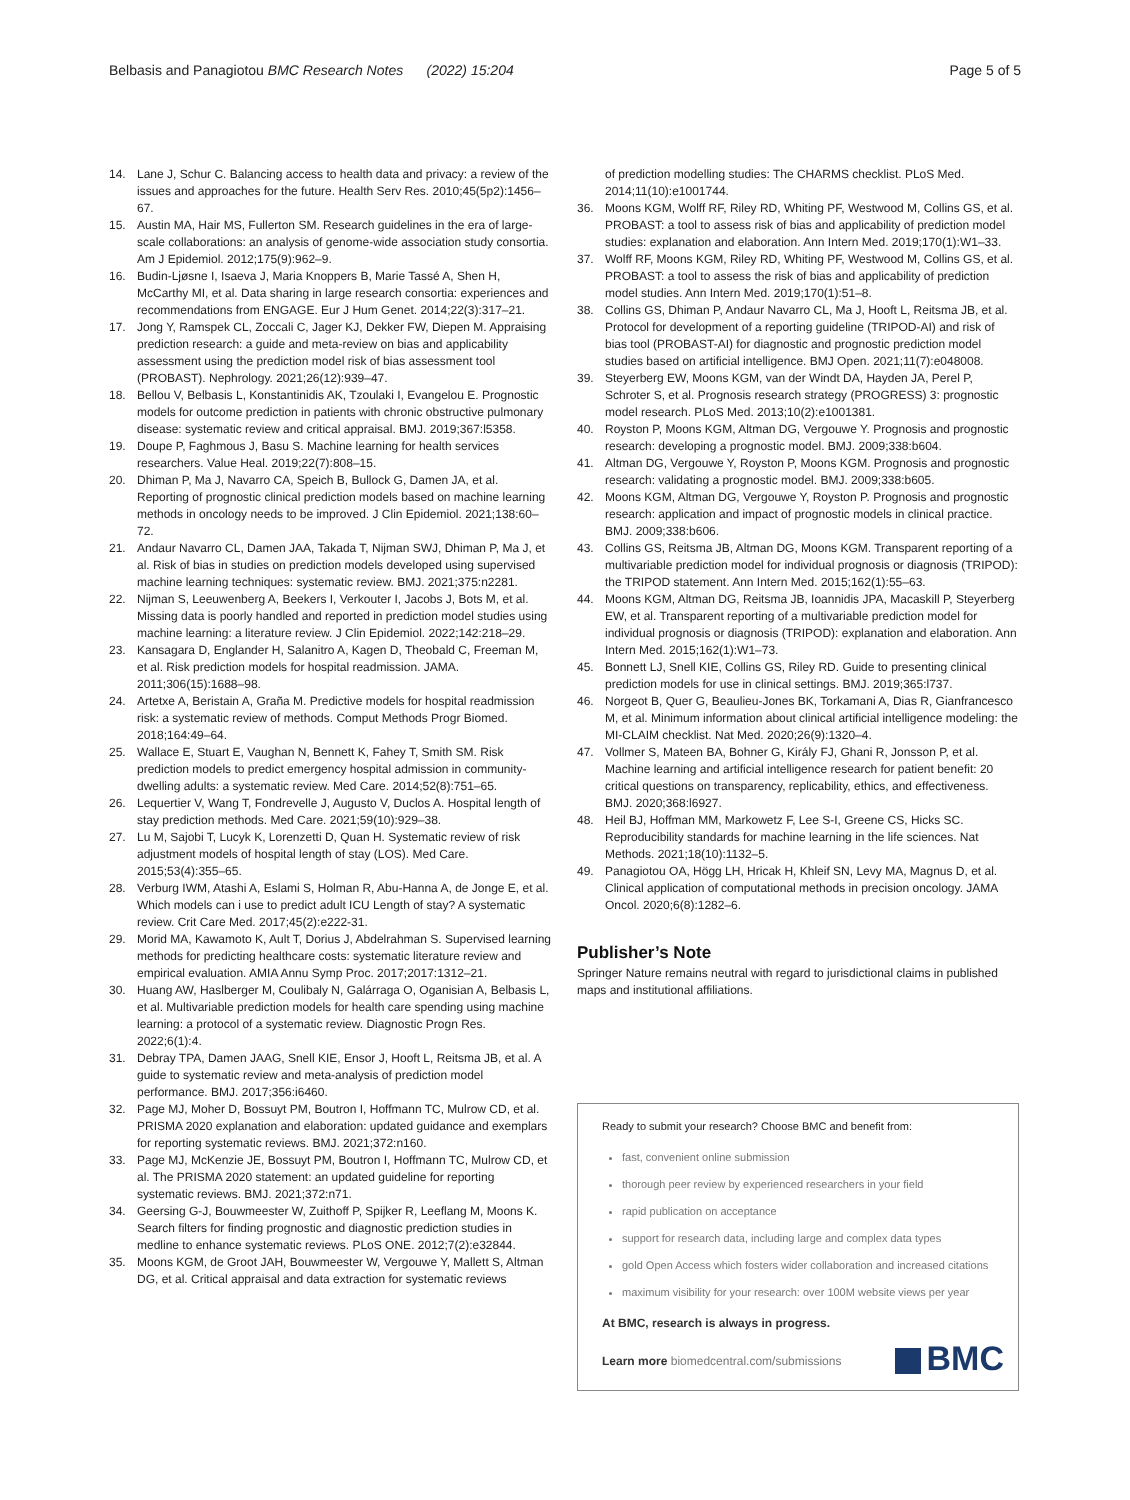Belbasis and Panagiotou BMC Research Notes (2022) 15:204
Page 5 of 5
14. Lane J, Schur C. Balancing access to health data and privacy: a review of the issues and approaches for the future. Health Serv Res. 2010;45(5p2):1456–67.
15. Austin MA, Hair MS, Fullerton SM. Research guidelines in the era of large-scale collaborations: an analysis of genome-wide association study consortia. Am J Epidemiol. 2012;175(9):962–9.
16. Budin-Ljøsne I, Isaeva J, Maria Knoppers B, Marie Tassé A, Shen H, McCarthy MI, et al. Data sharing in large research consortia: experiences and recommendations from ENGAGE. Eur J Hum Genet. 2014;22(3):317–21.
17. Jong Y, Ramspek CL, Zoccali C, Jager KJ, Dekker FW, Diepen M. Appraising prediction research: a guide and meta-review on bias and applicability assessment using the prediction model risk of bias assessment tool (PROBAST). Nephrology. 2021;26(12):939–47.
18. Bellou V, Belbasis L, Konstantinidis AK, Tzoulaki I, Evangelou E. Prognostic models for outcome prediction in patients with chronic obstructive pulmonary disease: systematic review and critical appraisal. BMJ. 2019;367:l5358.
19. Doupe P, Faghmous J, Basu S. Machine learning for health services researchers. Value Heal. 2019;22(7):808–15.
20. Dhiman P, Ma J, Navarro CA, Speich B, Bullock G, Damen JA, et al. Reporting of prognostic clinical prediction models based on machine learning methods in oncology needs to be improved. J Clin Epidemiol. 2021;138:60–72.
21. Andaur Navarro CL, Damen JAA, Takada T, Nijman SWJ, Dhiman P, Ma J, et al. Risk of bias in studies on prediction models developed using supervised machine learning techniques: systematic review. BMJ. 2021;375:n2281.
22. Nijman S, Leeuwenberg A, Beekers I, Verkouter I, Jacobs J, Bots M, et al. Missing data is poorly handled and reported in prediction model studies using machine learning: a literature review. J Clin Epidemiol. 2022;142:218–29.
23. Kansagara D, Englander H, Salanitro A, Kagen D, Theobald C, Freeman M, et al. Risk prediction models for hospital readmission. JAMA. 2011;306(15):1688–98.
24. Artetxe A, Beristain A, Graña M. Predictive models for hospital readmission risk: a systematic review of methods. Comput Methods Progr Biomed. 2018;164:49–64.
25. Wallace E, Stuart E, Vaughan N, Bennett K, Fahey T, Smith SM. Risk prediction models to predict emergency hospital admission in community-dwelling adults: a systematic review. Med Care. 2014;52(8):751–65.
26. Lequertier V, Wang T, Fondrevelle J, Augusto V, Duclos A. Hospital length of stay prediction methods. Med Care. 2021;59(10):929–38.
27. Lu M, Sajobi T, Lucyk K, Lorenzetti D, Quan H. Systematic review of risk adjustment models of hospital length of stay (LOS). Med Care. 2015;53(4):355–65.
28. Verburg IWM, Atashi A, Eslami S, Holman R, Abu-Hanna A, de Jonge E, et al. Which models can i use to predict adult ICU Length of stay? A systematic review. Crit Care Med. 2017;45(2):e222-31.
29. Morid MA, Kawamoto K, Ault T, Dorius J, Abdelrahman S. Supervised learning methods for predicting healthcare costs: systematic literature review and empirical evaluation. AMIA Annu Symp Proc. 2017;2017:1312–21.
30. Huang AW, Haslberger M, Coulibaly N, Galárraga O, Oganisian A, Belbasis L, et al. Multivariable prediction models for health care spending using machine learning: a protocol of a systematic review. Diagnostic Progn Res. 2022;6(1):4.
31. Debray TPA, Damen JAAG, Snell KIE, Ensor J, Hooft L, Reitsma JB, et al. A guide to systematic review and meta-analysis of prediction model performance. BMJ. 2017;356:i6460.
32. Page MJ, Moher D, Bossuyt PM, Boutron I, Hoffmann TC, Mulrow CD, et al. PRISMA 2020 explanation and elaboration: updated guidance and exemplars for reporting systematic reviews. BMJ. 2021;372:n160.
33. Page MJ, McKenzie JE, Bossuyt PM, Boutron I, Hoffmann TC, Mulrow CD, et al. The PRISMA 2020 statement: an updated guideline for reporting systematic reviews. BMJ. 2021;372:n71.
34. Geersing G-J, Bouwmeester W, Zuithoff P, Spijker R, Leeflang M, Moons K. Search filters for finding prognostic and diagnostic prediction studies in medline to enhance systematic reviews. PLoS ONE. 2012;7(2):e32844.
35. Moons KGM, de Groot JAH, Bouwmeester W, Vergouwe Y, Mallett S, Altman DG, et al. Critical appraisal and data extraction for systematic reviews
of prediction modelling studies: The CHARMS checklist. PLoS Med. 2014;11(10):e1001744.
36. Moons KGM, Wolff RF, Riley RD, Whiting PF, Westwood M, Collins GS, et al. PROBAST: a tool to assess risk of bias and applicability of prediction model studies: explanation and elaboration. Ann Intern Med. 2019;170(1):W1–33.
37. Wolff RF, Moons KGM, Riley RD, Whiting PF, Westwood M, Collins GS, et al. PROBAST: a tool to assess the risk of bias and applicability of prediction model studies. Ann Intern Med. 2019;170(1):51–8.
38. Collins GS, Dhiman P, Andaur Navarro CL, Ma J, Hooft L, Reitsma JB, et al. Protocol for development of a reporting guideline (TRIPOD-AI) and risk of bias tool (PROBAST-AI) for diagnostic and prognostic prediction model studies based on artificial intelligence. BMJ Open. 2021;11(7):e048008.
39. Steyerberg EW, Moons KGM, van der Windt DA, Hayden JA, Perel P, Schroter S, et al. Prognosis research strategy (PROGRESS) 3: prognostic model research. PLoS Med. 2013;10(2):e1001381.
40. Royston P, Moons KGM, Altman DG, Vergouwe Y. Prognosis and prognostic research: developing a prognostic model. BMJ. 2009;338:b604.
41. Altman DG, Vergouwe Y, Royston P, Moons KGM. Prognosis and prognostic research: validating a prognostic model. BMJ. 2009;338:b605.
42. Moons KGM, Altman DG, Vergouwe Y, Royston P. Prognosis and prognostic research: application and impact of prognostic models in clinical practice. BMJ. 2009;338:b606.
43. Collins GS, Reitsma JB, Altman DG, Moons KGM. Transparent reporting of a multivariable prediction model for individual prognosis or diagnosis (TRIPOD): the TRIPOD statement. Ann Intern Med. 2015;162(1):55–63.
44. Moons KGM, Altman DG, Reitsma JB, Ioannidis JPA, Macaskill P, Steyerberg EW, et al. Transparent reporting of a multivariable prediction model for individual prognosis or diagnosis (TRIPOD): explanation and elaboration. Ann Intern Med. 2015;162(1):W1–73.
45. Bonnett LJ, Snell KIE, Collins GS, Riley RD. Guide to presenting clinical prediction models for use in clinical settings. BMJ. 2019;365:l737.
46. Norgeot B, Quer G, Beaulieu-Jones BK, Torkamani A, Dias R, Gianfrancesco M, et al. Minimum information about clinical artificial intelligence modeling: the MI-CLAIM checklist. Nat Med. 2020;26(9):1320–4.
47. Vollmer S, Mateen BA, Bohner G, Király FJ, Ghani R, Jonsson P, et al. Machine learning and artificial intelligence research for patient benefit: 20 critical questions on transparency, replicability, ethics, and effectiveness. BMJ. 2020;368:l6927.
48. Heil BJ, Hoffman MM, Markowetz F, Lee S-I, Greene CS, Hicks SC. Reproducibility standards for machine learning in the life sciences. Nat Methods. 2021;18(10):1132–5.
49. Panagiotou OA, Högg LH, Hricak H, Khleif SN, Levy MA, Magnus D, et al. Clinical application of computational methods in precision oncology. JAMA Oncol. 2020;6(8):1282–6.
Publisher’s Note
Springer Nature remains neutral with regard to jurisdictional claims in published maps and institutional affiliations.
Ready to submit your research? Choose BMC and benefit from:
fast, convenient online submission
thorough peer review by experienced researchers in your field
rapid publication on acceptance
support for research data, including large and complex data types
gold Open Access which fosters wider collaboration and increased citations
maximum visibility for your research: over 100M website views per year
At BMC, research is always in progress.
Learn more biomedcentral.com/submissions
BMC